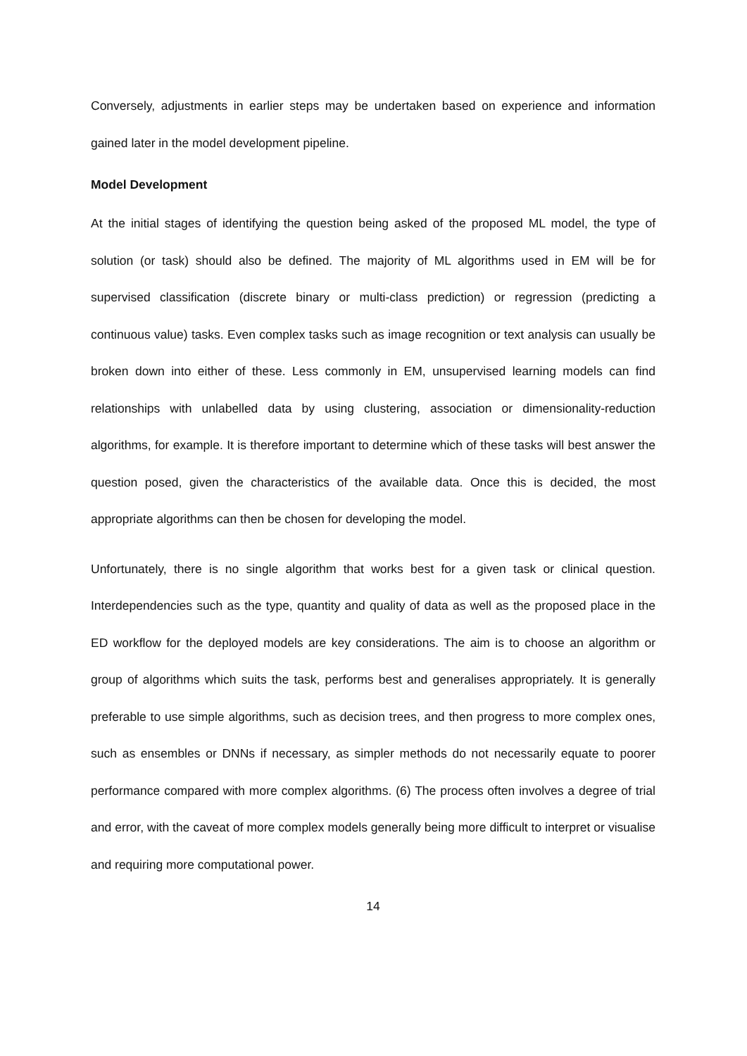Conversely, adjustments in earlier steps may be undertaken based on experience and information gained later in the model development pipeline.
Model Development
At the initial stages of identifying the question being asked of the proposed ML model, the type of solution (or task) should also be defined. The majority of ML algorithms used in EM will be for supervised classification (discrete binary or multi-class prediction) or regression (predicting a continuous value) tasks. Even complex tasks such as image recognition or text analysis can usually be broken down into either of these. Less commonly in EM, unsupervised learning models can find relationships with unlabelled data by using clustering, association or dimensionality-reduction algorithms, for example. It is therefore important to determine which of these tasks will best answer the question posed, given the characteristics of the available data. Once this is decided, the most appropriate algorithms can then be chosen for developing the model.
Unfortunately, there is no single algorithm that works best for a given task or clinical question. Interdependencies such as the type, quantity and quality of data as well as the proposed place in the ED workflow for the deployed models are key considerations. The aim is to choose an algorithm or group of algorithms which suits the task, performs best and generalises appropriately. It is generally preferable to use simple algorithms, such as decision trees, and then progress to more complex ones, such as ensembles or DNNs if necessary, as simpler methods do not necessarily equate to poorer performance compared with more complex algorithms. (6) The process often involves a degree of trial and error, with the caveat of more complex models generally being more difficult to interpret or visualise and requiring more computational power.
14